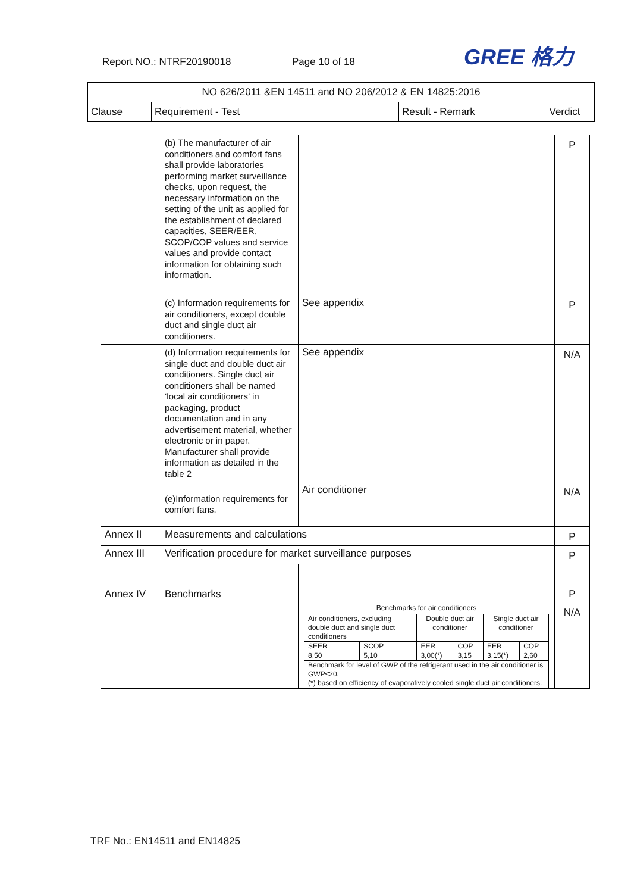Report NO.: NTRF20190018 Page 10 of 18 GREE 格力
| NO 626/2011 &EN 14511 and NO 206/2012 & EN 14825:2016 | | | |
| Clause | Requirement - Test | Result - Remark | Verdict |
| | (b) The manufacturer of air conditioners and comfort fans shall provide laboratories performing market surveillance checks, upon request, the necessary information on the setting of the unit as applied for the establishment of declared capacities, SEER/EER, SCOP/COP values and service values and provide contact information for obtaining such information. | | P |
| | (c) Information requirements for air conditioners, except double duct and single duct air conditioners. | See appendix | P |
| | (d) Information requirements for single duct and double duct air conditioners. Single duct air conditioners shall be named ‘local air conditioners’ in packaging, product documentation and in any advertisement material, whether electronic or in paper. Manufacturer shall provide information as detailed in the table 2 | See appendix | N/A |
| | (e)Information requirements for comfort fans. | Air conditioner | N/A |
| Annex II | Measurements and calculations | | P |
| Annex III | Verification procedure for market surveillance purposes | | P |
| Annex IV | Benchmarks | | P |
| | | Benchmarks for air conditioners / Air conditioners, excluding double duct and single duct conditioners / / Double duct air conditioner / / Single duct air conditioner / / / SEER / SCOP / EER / COP / EER / COP / / 8,50 / 5,10 / 3,00(*) / 3,15 / 3,15(*) / 2,60 / / Benchmark for level of GWP of the refrigerant used in the air conditioner is GWP≤20. (*) based on efficiency of evaporatively cooled single duct air conditioners. / / / / / / | N/A |
TRF No.: EN14511 and EN14825